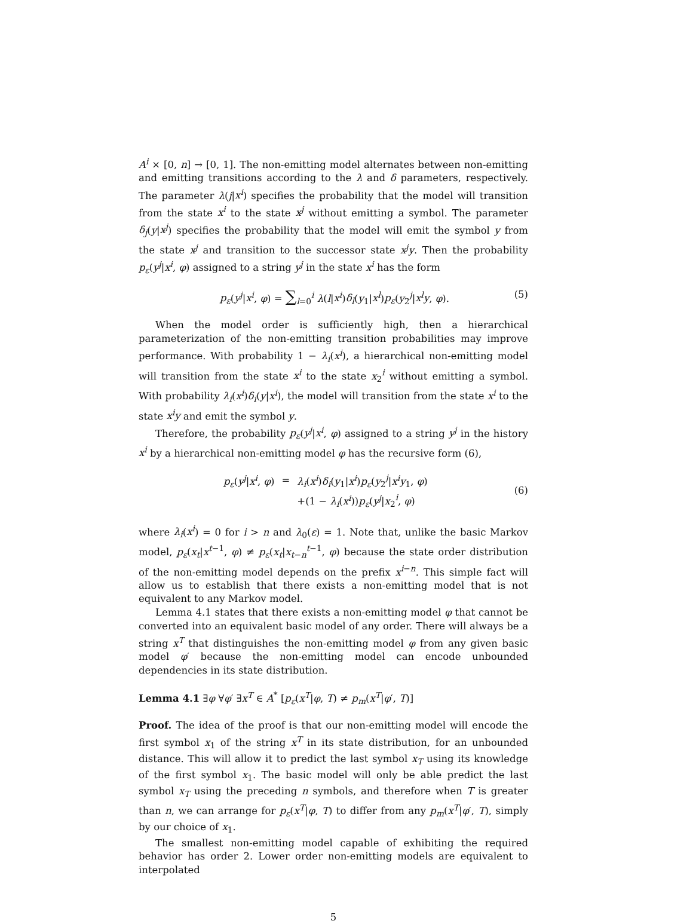A<sup>i</sup> × [0, n] → [0, 1]. The non-emitting model alternates between non-emitting and emitting transitions according to the λ and δ parameters, respectively. The parameter λ(j|x<sup>i</sup>) specifies the probability that the model will transition from the state x<sup>i</sup> to the state x<sup>j</sup> without emitting a symbol. The parameter δ<sub>j</sub>(y|x<sup>j</sup>) specifies the probability that the model will emit the symbol y from the state x<sup>j</sup> and transition to the successor state x<sup>j</sup>y. Then the probability p<sub>ε</sub>(y<sup>j</sup>|x<sup>i</sup>, φ) assigned to a string y<sup>j</sup> in the state x<sup>i</sup> has the form
p<sub>ε</sub>(y<sup>j</sup>|x<sup>i</sup>, φ) = ∑<sub>l=0</sub><sup>i</sup> λ(l|x<sup>i</sup>)δ<sub>l</sub>(y<sub>1</sub>|x<sup>l</sup>)p<sub>ε</sub>(y<sub>2</sub><sup>j</sup>|x<sup>l</sup>y, φ). (5)
When the model order is sufficiently high, then a hierarchical parameterization of the non-emitting transition probabilities may improve performance. With probability 1 − λ<sub>i</sub>(x<sup>i</sup>), a hierarchical non-emitting model will transition from the state x<sup>i</sup> to the state x<sub>2</sub><sup>i</sup> without emitting a symbol. With probability λ<sub>i</sub>(x<sup>i</sup>)δ<sub>i</sub>(y|x<sup>i</sup>), the model will transition from the state x<sup>i</sup> to the state x<sup>i</sup>y and emit the symbol y.
Therefore, the probability p<sub>ε</sub>(y<sup>j</sup>|x<sup>i</sup>, φ) assigned to a string y<sup>j</sup> in the history x<sup>i</sup> by a hierarchical non-emitting model φ has the recursive form (6),
| p<sub>ε</sub> ( y<sup>j</sup> / x<sup>i</sup> , φ ) | = | λ<sub>i</sub> ( x<sup>i</sup> ) δ<sub>i</sub> ( y<sub>1</sub>/ x<sup>i</sup> ) p<sub>ε</sub> ( y<sub>2</sub><sup>j</sup>/ x<sup>i</sup>y<sub>1</sub>, φ ) |
| | | +(1 − λ<sub>i</sub> ( x<sup>i</sup> )) p<sub>ε</sub> ( y<sup>j</sup> / x<sub>2</sub><sup>i</sup>, φ ) |
(6)
where λ<sub>i</sub>(x<sup>i</sup>) = 0 for i > n and λ<sub>0</sub>(ε) = 1. Note that, unlike the basic Markov model, p<sub>ε</sub>(x<sub>t</sub>|x<sup>t−1</sup>, φ) ≠ p<sub>ε</sub>(x<sub>t</sub>|x<sub>t−n</sub><sup>t−1</sup>, φ) because the state order distribution of the non-emitting model depends on the prefix x<sup>i−n</sup>. This simple fact will allow us to establish that there exists a non-emitting model that is not equivalent to any Markov model.
Lemma 4.1 states that there exists a non-emitting model φ that cannot be converted into an equivalent basic model of any order. There will always be a string x<sup>T</sup> that distinguishes the non-emitting model φ from any given basic model φ′ because the non-emitting model can encode unbounded dependencies in its state distribution.
Lemma 4.1 ∃φ ∀φ′ ∃x<sup>T</sup> ∈ A<sup>*</sup> [p<sub>ε</sub>(x<sup>T</sup>|φ, T) ≠ p<sub>m</sub>(x<sup>T</sup>|φ′, T)]
Proof. The idea of the proof is that our non-emitting model will encode the first symbol x<sub>1</sub> of the string x<sup>T</sup> in its state distribution, for an unbounded distance. This will allow it to predict the last symbol x<sub>T</sub> using its knowledge of the first symbol x<sub>1</sub>. The basic model will only be able predict the last symbol x<sub>T</sub> using the preceding n symbols, and therefore when T is greater than n, we can arrange for p<sub>ε</sub>(x<sup>T</sup>|φ, T) to differ from any p<sub>m</sub>(x<sup>T</sup>|φ′, T), simply by our choice of x<sub>1</sub>.
The smallest non-emitting model capable of exhibiting the required behavior has order 2. Lower order non-emitting models are equivalent to interpolated
5